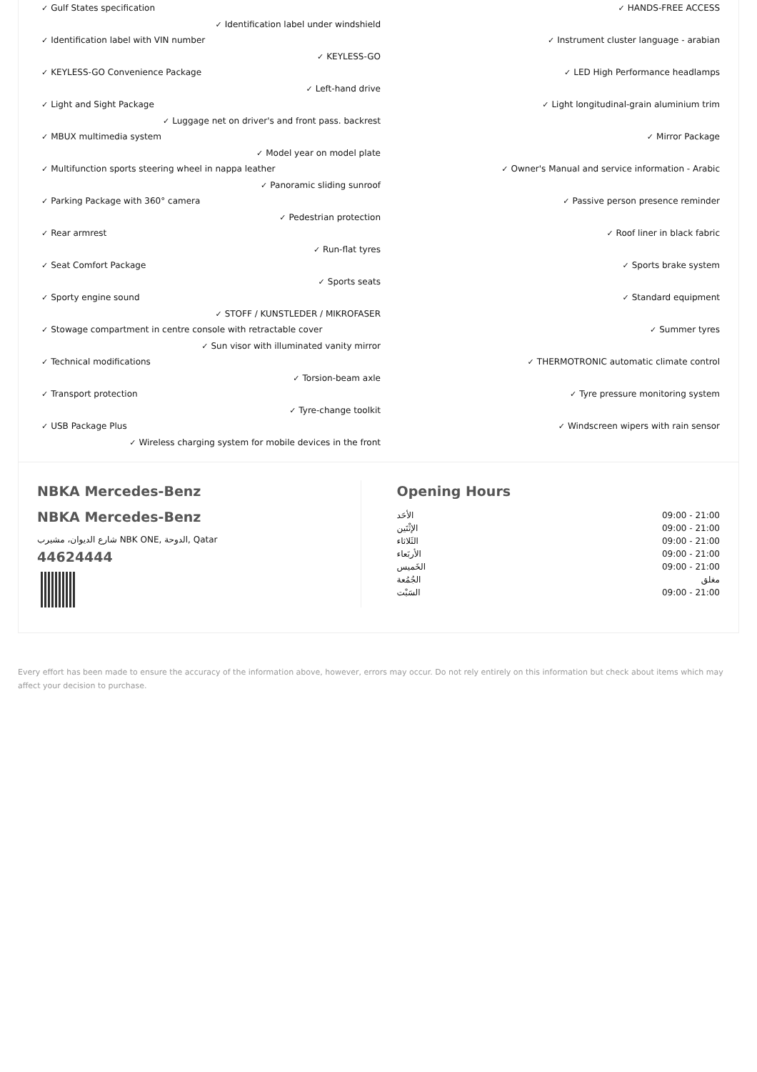✓ Gulf States specification
✓ Identification label under windshield
✓ Identification label with VIN number
✓ KEYLESS-GO
✓ KEYLESS-GO Convenience Package
✓ Left-hand drive
✓ Light and Sight Package
✓ Luggage net on driver's and front pass. backrest
✓ MBUX multimedia system
✓ Model year on model plate
✓ Multifunction sports steering wheel in nappa leather
✓ Panoramic sliding sunroof
✓ Parking Package with 360° camera
✓ Pedestrian protection
✓ Rear armrest
✓ Run-flat tyres
✓ Seat Comfort Package
✓ Sports seats
✓ Sporty engine sound
✓ STOFF / KUNSTLEDER / MIKROFASER
✓ Stowage compartment in centre console with retractable cover
✓ Sun visor with illuminated vanity mirror
✓ Technical modifications
✓ Torsion-beam axle
✓ Transport protection
✓ Tyre-change toolkit
✓ USB Package Plus
✓ Wireless charging system for mobile devices in the front
✓ HANDS-FREE ACCESS
✓ Instrument cluster language - arabian
✓ LED High Performance headlamps
✓ Light longitudinal-grain aluminium trim
✓ Mirror Package
✓ Owner's Manual and service information - Arabic
✓ Passive person presence reminder
✓ Roof liner in black fabric
✓ Sports brake system
✓ Standard equipment
✓ Summer tyres
✓ THERMOTRONIC automatic climate control
✓ Tyre pressure monitoring system
✓ Windscreen wipers with rain sensor
NBKA Mercedes-Benz
NBKA Mercedes-Benz
شارع الديوان، مشيرب NBK ONE, الدوحة, Qatar
44624444
Opening Hours
| الأحَد | 09:00 - 21:00 |
| الإثْنَين | 09:00 - 21:00 |
| الثَلاثاء | 09:00 - 21:00 |
| الأربَعاء | 09:00 - 21:00 |
| الخَميس | 09:00 - 21:00 |
| الجُمُعة | مغلق |
| السَبْت | 09:00 - 21:00 |
Every effort has been made to ensure the accuracy of the information above, however, errors may occur. Do not rely entirely on this information but check about items which may affect your decision to purchase.